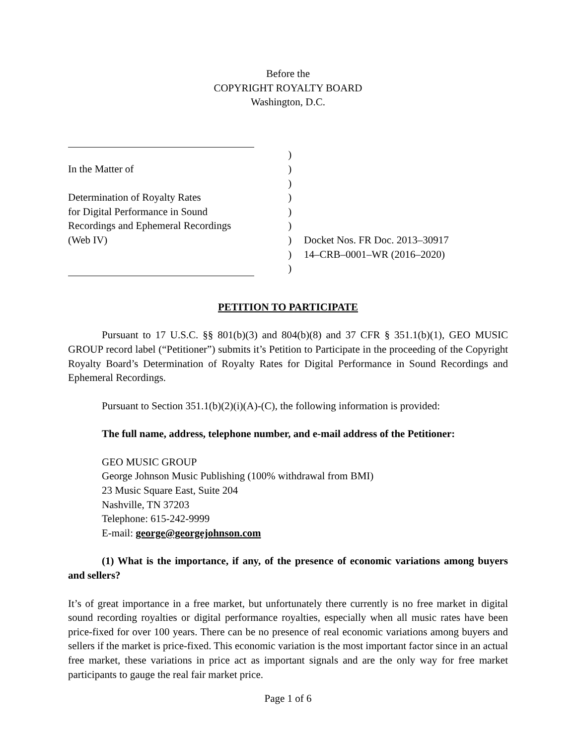Before the
COPYRIGHT ROYALTY BOARD
Washington, D.C.
| | ) | |
| In the Matter of | ) | |
| | ) | |
| Determination of Royalty Rates | ) | |
| for Digital Performance in Sound | ) | |
| Recordings and Ephemeral Recordings | ) | |
| (Web IV) | ) | Docket Nos. FR Doc. 2013–30917 |
| | ) | 14–CRB–0001–WR (2016–2020) |
| | ) | |
PETITION TO PARTICIPATE
Pursuant to 17 U.S.C. §§ 801(b)(3) and 804(b)(8) and 37 CFR § 351.1(b)(1), GEO MUSIC GROUP record label (“Petitioner”) submits it’s Petition to Participate in the proceeding of the Copyright Royalty Board’s Determination of Royalty Rates for Digital Performance in Sound Recordings and Ephemeral Recordings.
Pursuant to Section 351.1(b)(2)(i)(A)-(C), the following information is provided:
The full name, address, telephone number, and e-mail address of the Petitioner:
GEO MUSIC GROUP
George Johnson Music Publishing (100% withdrawal from BMI)
23 Music Square East, Suite 204
Nashville, TN 37203
Telephone: 615-242-9999
E-mail: george@georgejohnson.com
(1) What is the importance, if any, of the presence of economic variations among buyers and sellers?
It’s of great importance in a free market, but unfortunately there currently is no free market in digital sound recording royalties or digital performance royalties, especially when all music rates have been price-fixed for over 100 years. There can be no presence of real economic variations among buyers and sellers if the market is price-fixed. This economic variation is the most important factor since in an actual free market, these variations in price act as important signals and are the only way for free market participants to gauge the real fair market price.
Page 1 of 6